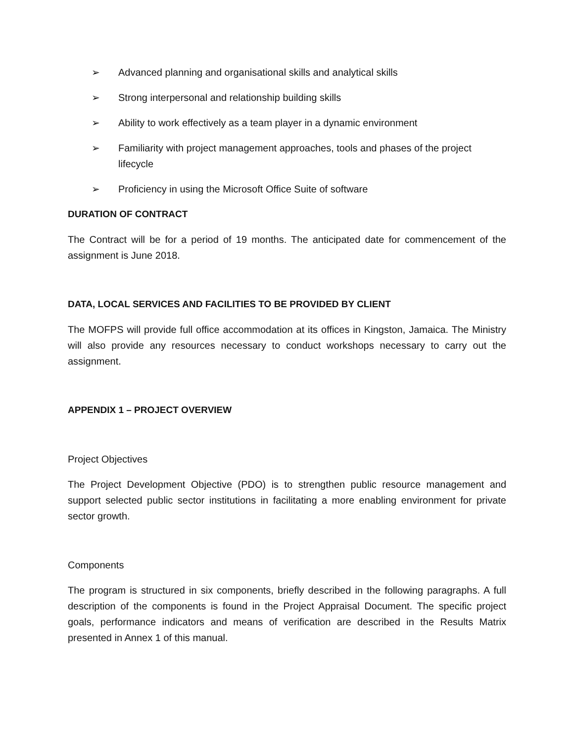➢ Advanced planning and organisational skills and analytical skills
➢ Strong interpersonal and relationship building skills
➢ Ability to work effectively as a team player in a dynamic environment
➢ Familiarity with project management approaches, tools and phases of the project lifecycle
➢ Proficiency in using the Microsoft Office Suite of software
DURATION OF CONTRACT
The Contract will be for a period of 19 months. The anticipated date for commencement of the assignment is June 2018.
DATA, LOCAL SERVICES AND FACILITIES TO BE PROVIDED BY CLIENT
The MOFPS will provide full office accommodation at its offices in Kingston, Jamaica. The Ministry will also provide any resources necessary to conduct workshops necessary to carry out the assignment.
APPENDIX 1 – PROJECT OVERVIEW
Project Objectives
The Project Development Objective (PDO) is to strengthen public resource management and support selected public sector institutions in facilitating a more enabling environment for private sector growth.
Components
The program is structured in six components, briefly described in the following paragraphs. A full description of the components is found in the Project Appraisal Document. The specific project goals, performance indicators and means of verification are described in the Results Matrix presented in Annex 1 of this manual.